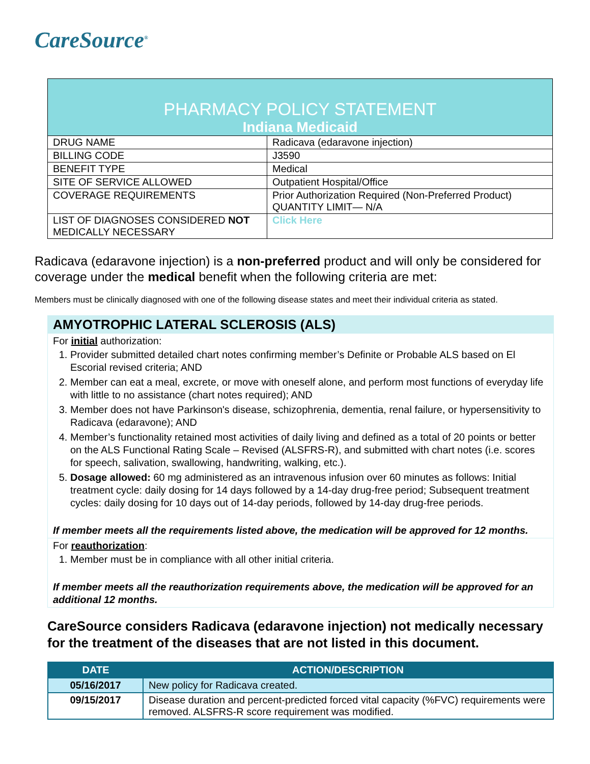CareSource<sup>®</sup>
| PHARMACY POLICY STATEMENT Indiana Medicaid | |
| DRUG NAME | Radicava (edaravone injection) |
| BILLING CODE | J3590 |
| BENEFIT TYPE | Medical |
| SITE OF SERVICE ALLOWED | Outpatient Hospital/Office |
| COVERAGE REQUIREMENTS | Prior Authorization Required (Non-Preferred Product) QUANTITY LIMIT— N/A |
| LIST OF DIAGNOSES CONSIDERED NOT MEDICALLY NECESSARY | Click Here |
Radicava (edaravone injection) is a non-preferred product and will only be considered for coverage under the medical benefit when the following criteria are met:
Members must be clinically diagnosed with one of the following disease states and meet their individual criteria as stated.
AMYOTROPHIC LATERAL SCLEROSIS (ALS)
For initial authorization:
1. Provider submitted detailed chart notes confirming member’s Definite or Probable ALS based on El Escorial revised criteria; AND
2. Member can eat a meal, excrete, or move with oneself alone, and perform most functions of everyday life with little to no assistance (chart notes required); AND
3. Member does not have Parkinson's disease, schizophrenia, dementia, renal failure, or hypersensitivity to Radicava (edaravone); AND
4. Member’s functionality retained most activities of daily living and defined as a total of 20 points or better on the ALS Functional Rating Scale – Revised (ALSFRS-R), and submitted with chart notes (i.e. scores for speech, salivation, swallowing, handwriting, walking, etc.).
5. Dosage allowed: 60 mg administered as an intravenous infusion over 60 minutes as follows: Initial treatment cycle: daily dosing for 14 days followed by a 14-day drug-free period; Subsequent treatment cycles: daily dosing for 10 days out of 14-day periods, followed by 14-day drug-free periods.
If member meets all the requirements listed above, the medication will be approved for 12 months.
For reauthorization:
1. Member must be in compliance with all other initial criteria.
If member meets all the reauthorization requirements above, the medication will be approved for an additional 12 months.
CareSource considers Radicava (edaravone injection) not medically necessary for the treatment of the diseases that are not listed in this document.
| DATE | ACTION/DESCRIPTION |
| --- | --- |
| 05/16/2017 | New policy for Radicava created. |
| 09/15/2017 | Disease duration and percent-predicted forced vital capacity (%FVC) requirements were removed. ALSFRS-R score requirement was modified. |